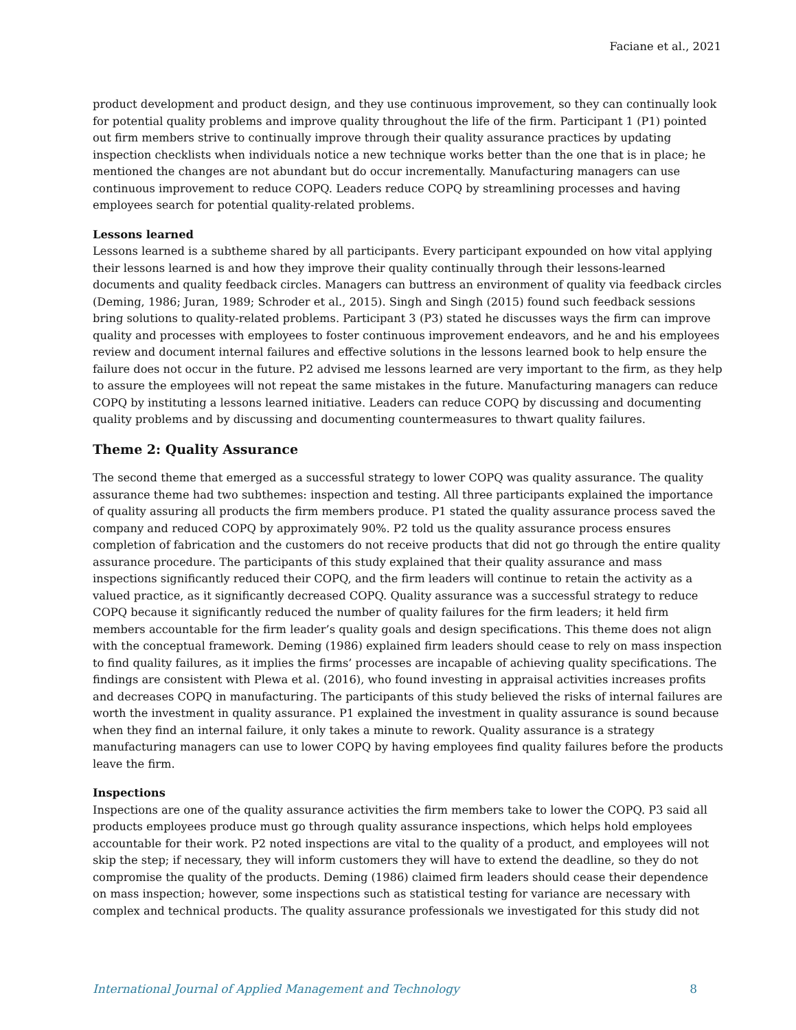Faciane et al., 2021
product development and product design, and they use continuous improvement, so they can continually look for potential quality problems and improve quality throughout the life of the firm. Participant 1 (P1) pointed out firm members strive to continually improve through their quality assurance practices by updating inspection checklists when individuals notice a new technique works better than the one that is in place; he mentioned the changes are not abundant but do occur incrementally. Manufacturing managers can use continuous improvement to reduce COPQ. Leaders reduce COPQ by streamlining processes and having employees search for potential quality-related problems.
Lessons learned
Lessons learned is a subtheme shared by all participants. Every participant expounded on how vital applying their lessons learned is and how they improve their quality continually through their lessons-learned documents and quality feedback circles. Managers can buttress an environment of quality via feedback circles (Deming, 1986; Juran, 1989; Schroder et al., 2015). Singh and Singh (2015) found such feedback sessions bring solutions to quality-related problems. Participant 3 (P3) stated he discusses ways the firm can improve quality and processes with employees to foster continuous improvement endeavors, and he and his employees review and document internal failures and effective solutions in the lessons learned book to help ensure the failure does not occur in the future. P2 advised me lessons learned are very important to the firm, as they help to assure the employees will not repeat the same mistakes in the future. Manufacturing managers can reduce COPQ by instituting a lessons learned initiative. Leaders can reduce COPQ by discussing and documenting quality problems and by discussing and documenting countermeasures to thwart quality failures.
Theme 2: Quality Assurance
The second theme that emerged as a successful strategy to lower COPQ was quality assurance. The quality assurance theme had two subthemes: inspection and testing. All three participants explained the importance of quality assuring all products the firm members produce. P1 stated the quality assurance process saved the company and reduced COPQ by approximately 90%. P2 told us the quality assurance process ensures completion of fabrication and the customers do not receive products that did not go through the entire quality assurance procedure. The participants of this study explained that their quality assurance and mass inspections significantly reduced their COPQ, and the firm leaders will continue to retain the activity as a valued practice, as it significantly decreased COPQ. Quality assurance was a successful strategy to reduce COPQ because it significantly reduced the number of quality failures for the firm leaders; it held firm members accountable for the firm leader’s quality goals and design specifications. This theme does not align with the conceptual framework. Deming (1986) explained firm leaders should cease to rely on mass inspection to find quality failures, as it implies the firms’ processes are incapable of achieving quality specifications. The findings are consistent with Plewa et al. (2016), who found investing in appraisal activities increases profits and decreases COPQ in manufacturing. The participants of this study believed the risks of internal failures are worth the investment in quality assurance. P1 explained the investment in quality assurance is sound because when they find an internal failure, it only takes a minute to rework. Quality assurance is a strategy manufacturing managers can use to lower COPQ by having employees find quality failures before the products leave the firm.
Inspections
Inspections are one of the quality assurance activities the firm members take to lower the COPQ. P3 said all products employees produce must go through quality assurance inspections, which helps hold employees accountable for their work. P2 noted inspections are vital to the quality of a product, and employees will not skip the step; if necessary, they will inform customers they will have to extend the deadline, so they do not compromise the quality of the products. Deming (1986) claimed firm leaders should cease their dependence on mass inspection; however, some inspections such as statistical testing for variance are necessary with complex and technical products. The quality assurance professionals we investigated for this study did not
International Journal of Applied Management and Technology 8